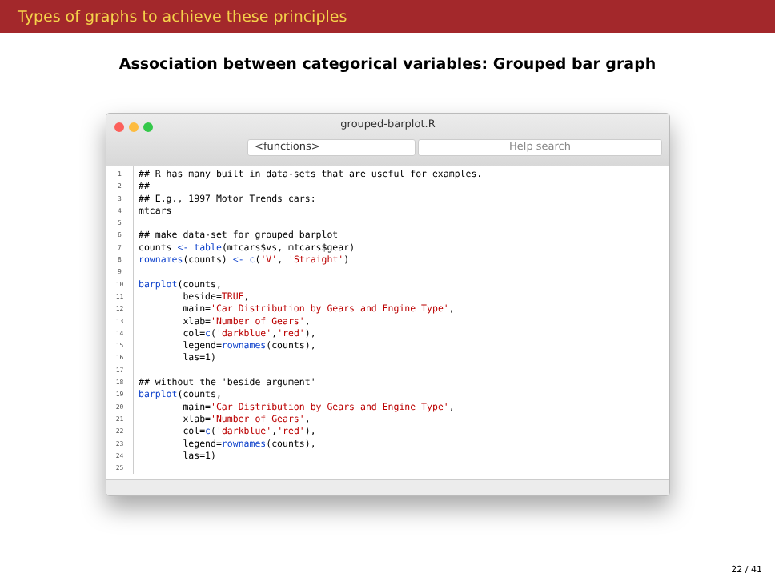Types of graphs to achieve these principles
Association between categorical variables: Grouped bar graph
grouped-barplot.R
<functions> Help search
1
2
3
4
5
6
7
8
9
10
11
12
13
14
15
16
17
18
19
20
21
22
23
24
25
## R has many built in data-sets that are useful for examples. ## ## E.g., 1997 Motor Trends cars: mtcars ## make data-set for grouped barplot counts <- table(mtcars$vs, mtcars$gear) rownames(counts) <- c('V', 'Straight') barplot(counts, beside=TRUE, main='Car Distribution by Gears and Engine Type', xlab='Number of Gears', col=c('darkblue','red'), legend=rownames(counts), las=1) ## without the 'beside argument' barplot(counts, main='Car Distribution by Gears and Engine Type', xlab='Number of Gears', col=c('darkblue','red'), legend=rownames(counts), las=1)
22 / 41